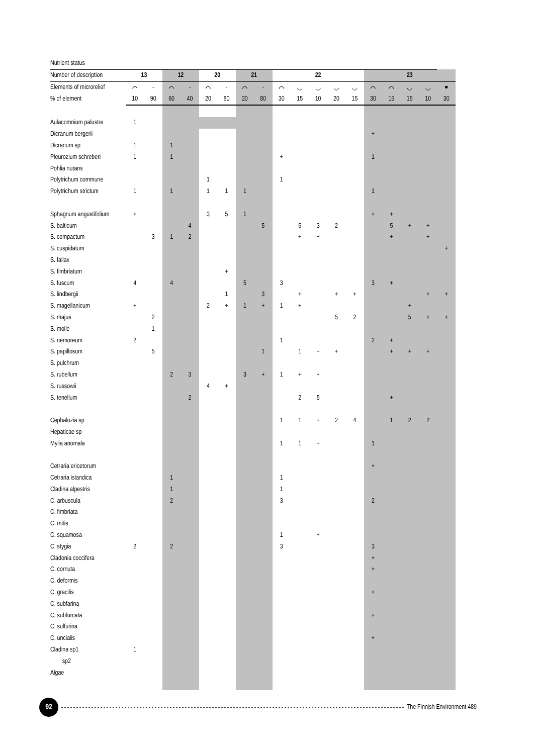| Nutrient status | | | | | | | | | | | | | | | | | | |
| --- | --- | --- | --- | --- | --- | --- | --- | --- | --- | --- | --- | --- | --- | --- | --- | --- | --- | --- |
| Number of description | 13 | | 12 | | 20 | | 21 | | 22 | | | | | 23 | | | | |
| Elements of microrelief | ⌒ | - | ⌒ | - | ⌒ | - | ⌒ | - | ⌒ | ◡ | ◡ | ◡ | ◡ | ⌒ | ⌒ | ◡ | ◡ | ● |
| % of element | 10 | 90 | 60 | 40 | 20 | 80 | 20 | 80 | 30 | 15 | 10 | 20 | 15 | 30 | 15 | 15 | 10 | 30 |
| Aulacomnium palustre | 1 | | | | | | | | | | | | | | | | | |
| Dicranum bergerii | | | | | | | | | | | | | | + | | | | |
| Dicranum sp | 1 | | 1 | | | | | | | | | | | | | | | |
| Pleurozium schreberi | 1 | | 1 | | | | | | + | | | | | 1 | | | | |
| Pohlia nutans | | | | | | | | | | | | | | | | | | |
| Polytrichum commune | | | | | 1 | | | | 1 | | | | | | | | | |
| Polytrichum strictum | 1 | | 1 | | 1 | 1 | 1 | | | | | | | 1 | | | | |
| Sphagnum angustifolium | + | | | | 3 | 5 | 1 | | | | | | | + | + | | | |
| S. balticum | | | | 4 | | | | 5 | | 5 | 3 | 2 | | | 5 | + | + | |
| S. compactum | | 3 | 1 | 2 | | | | | | + | + | | | | + | | + | |
| S. cuspidatum | | | | | | | | | | | | | | | | | | + |
| S. fallax | | | | | | | | | | | | | | | | | | |
| S. fimbriatum | | | | | | + | | | | | | | | | | | | |
| S. fuscum | 4 | | 4 | | | | 5 | | 3 | | | | | 3 | + | | | |
| S. lindbergii | | | | | | 1 | | 3 | | + | | + | + | | | | + | + |
| S. magellanicum | + | | | | 2 | + | 1 | + | 1 | + | | | | | | + | | |
| S. majus | | 2 | | | | | | | | | | 5 | 2 | | | 5 | + | + |
| S. molle | | 1 | | | | | | | | | | | | | | | | |
| S. nemoreum | 2 | | | | | | | | 1 | | | | | 2 | + | | | |
| S. papillosum | | 5 | | | | | | 1 | | 1 | + | + | | | + | + | + | |
| S. pulchrum | | | | | | | | | | | | | | | | | | |
| S. rubellum | | | 2 | 3 | | | 3 | + | 1 | + | + | | | | | | | |
| S. russowii | | | | | 4 | + | | | | | | | | | | | | |
| S. tenellum | | | | 2 | | | | | | 2 | 5 | | | | + | | | |
| Cephalozia sp | | | | | | | | | 1 | 1 | + | 2 | 4 | | 1 | 2 | 2 | |
| Hepaticae sp | | | | | | | | | | | | | | | | | | |
| Mylia anomala | | | | | | | | | 1 | 1 | + | | | 1 | | | | |
| Cetraria ericetorum | | | | | | | | | | | | | | + | | | | |
| Cetraria islandica | | | 1 | | | | | | 1 | | | | | | | | | |
| Cladina alpestris | | | 1 | | | | | | 1 | | | | | | | | | |
| C. arbuscula | | | 2 | | | | | | 3 | | | | | 2 | | | | |
| C. fimbriata | | | | | | | | | | | | | | | | | | |
| C. mitis | | | | | | | | | | | | | | | | | | |
| C. squamosa | | | | | | | | | 1 | | + | | | | | | | |
| C. stygia | 2 | | 2 | | | | | | 3 | | | | | 3 | | | | |
| Cladonia coccifera | | | | | | | | | | | | | | + | | | | |
| C. cornuta | | | | | | | | | | | | | | + | | | | |
| C. deformis | | | | | | | | | | | | | | | | | | |
| C. gracilis | | | | | | | | | | | | | | + | | | | |
| C. subfarina | | | | | | | | | | | | | | | | | | |
| C. subfurcata | | | | | | | | | | | | | | + | | | | |
| C. sulfurina | | | | | | | | | | | | | | | | | | |
| C. uncialis | | | | | | | | | | | | | | + | | | | |
| Cladina sp1 | 1 | | | | | | | | | | | | | | | | | |
| sp2 | | | | | | | | | | | | | | | | | | |
| Algae | | | | | | | | | | | | | | | | | | |
92
The Finnish Environment 489